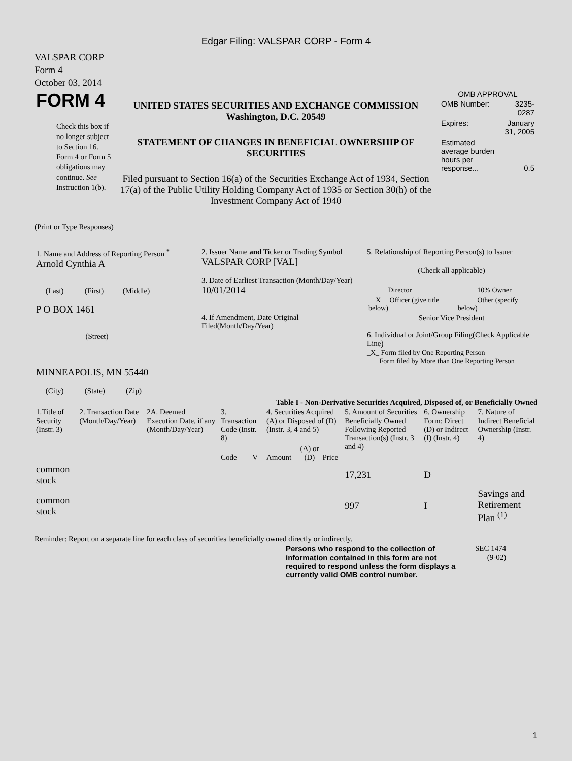Edgar Filing: VALSPAR CORP - Form 4
VALSPAR CORP
Form 4
October 03, 2014
| FORM 4 Check this box if no longer subject to Section 16. Form 4 or Form 5 obligations may continue. See Instruction 1(b). | UNITED STATES SECURITIES AND EXCHANGE COMMISSION Washington, D.C. 20549 STATEMENT OF CHANGES IN BENEFICIAL OWNERSHIP OF SECURITIES Filed pursuant to Section 16(a) of the Securities Exchange Act of 1934, Section 17(a) of the Public Utility Holding Company Act of 1935 or Section 30(h) of the Investment Company Act of 1940 | OMB APPROVAL / OMB Number: / 3235-0287 / / Expires: / January 31, 2005 / / Estimated average burden hours per response... / 0.5 / |
(Print or Type Responses)
| 1. Name and Address of Reporting Person <sup>*</sup> Arnold Cynthia A (Last) (First) (Middle) P O BOX 1461 (Street) MINNEAPOLIS, MN 55440 (City) (State) (Zip) | 2. Issuer Name and Ticker or Trading Symbol VALSPAR CORP [VAL] 3. Date of Earliest Transaction (Month/Day/Year) 10/01/2014 4. If Amendment, Date Original Filed(Month/Day/Year) | 5. Relationship of Reporting Person(s) to Issuer (Check all applicable) / _____ Director / _____ 10% Owner / / __X__ Officer (give title below) / _____ Other (specify below) / Senior Vice President 6. Individual or Joint/Group Filing(Check Applicable Line) _X_ Form filed by One Reporting Person ___ Form filed by More than One Reporting Person |
Table I - Non-Derivative Securities Acquired, Disposed of, or Beneficially Owned
| 1.Title of Security (Instr. 3) | 2. Transaction Date (Month/Day/Year) | 2A. Deemed Execution Date, if any (Month/Day/Year) | 3. Transaction Code (Instr. 8) | | 4. Securities Acquired (A) or Disposed of (D) (Instr. 3, 4 and 5) | | | 5. Amount of Securities Beneficially Owned Following Reported Transaction(s) (Instr. 3 and 4) | 6. Ownership Form: Direct (D) or Indirect (I) (Instr. 4) | 7. Nature of Indirect Beneficial Ownership (Instr. 4) |
| --- | --- | --- | --- | --- | --- | --- | --- | --- | --- | --- |
| | | | Code | V | Amount | (A) or (D) | Price | | | |
| common stock | | | | | | | | 17,231 | D | |
| common stock | | | | | | | | 997 | I | Savings and Retirement Plan <sup>(1)</sup> |
Reminder: Report on a separate line for each class of securities beneficially owned directly or indirectly.
| Persons who respond to the collection of information contained in this form are not required to respond unless the form displays a currently valid OMB control number. | SEC 1474 (9-02) |
1